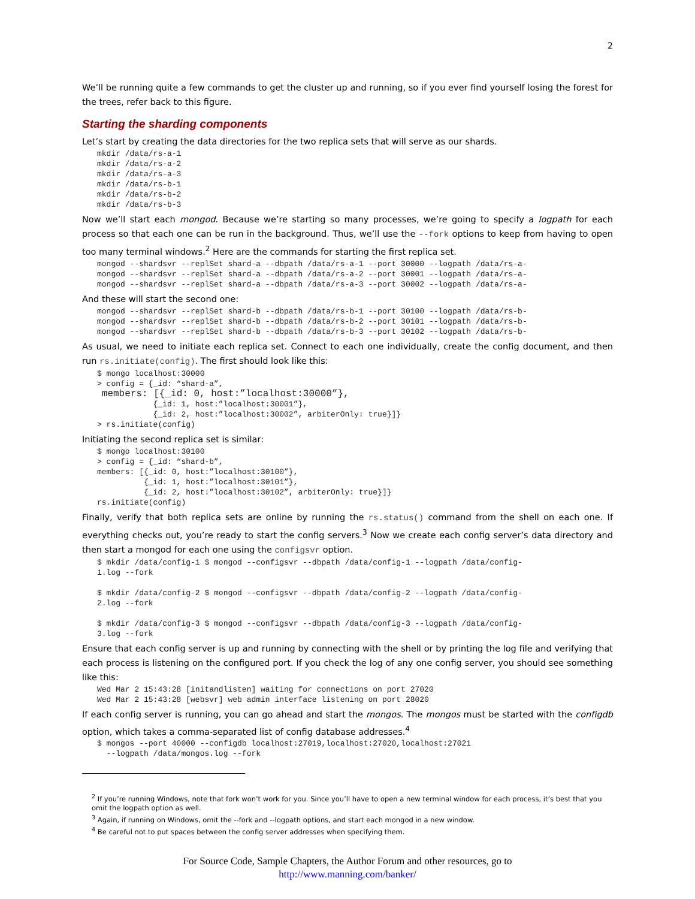2
We’ll be running quite a few commands to get the cluster up and running, so if you ever find yourself losing the forest for the trees, refer back to this figure.
Starting the sharding components
Let’s start by creating the data directories for the two replica sets that will serve as our shards.
mkdir /data/rs-a-1
mkdir /data/rs-a-2
mkdir /data/rs-a-3
mkdir /data/rs-b-1
mkdir /data/rs-b-2
mkdir /data/rs-b-3
Now we’ll start each mongod. Because we’re starting so many processes, we’re going to specify a logpath for each process so that each one can be run in the background. Thus, we’ll use the --fork options to keep from having to open too many terminal windows.<sup>2</sup> Here are the commands for starting the first replica set.
mongod --shardsvr --replSet shard-a --dbpath /data/rs-a-1 --port 30000 --logpath /data/rs-a-
mongod --shardsvr --replSet shard-a --dbpath /data/rs-a-2 --port 30001 --logpath /data/rs-a-
mongod --shardsvr --replSet shard-a --dbpath /data/rs-a-3 --port 30002 --logpath /data/rs-a-
And these will start the second one:
mongod --shardsvr --replSet shard-b --dbpath /data/rs-b-1 --port 30100 --logpath /data/rs-b-
mongod --shardsvr --replSet shard-b --dbpath /data/rs-b-2 --port 30101 --logpath /data/rs-b-
mongod --shardsvr --replSet shard-b --dbpath /data/rs-b-3 --port 30102 --logpath /data/rs-b-
As usual, we need to initiate each replica set. Connect to each one individually, create the config document, and then run rs.initiate(config). The first should look like this:
$ mongo localhost:30000
> config = {_id: “shard-a”,
 members: [{_id: 0, host:”localhost:30000”},
            {_id: 1, host:”localhost:30001”},
            {_id: 2, host:”localhost:30002”, arbiterOnly: true}]}
> rs.initiate(config)
Initiating the second replica set is similar:
$ mongo localhost:30100
> config = {_id: “shard-b”,
members: [{_id: 0, host:”localhost:30100”},
          {_id: 1, host:”localhost:30101”},
          {_id: 2, host:”localhost:30102”, arbiterOnly: true}]}
rs.initiate(config)
Finally, verify that both replica sets are online by running the rs.status() command from the shell on each one. If everything checks out, you’re ready to start the config servers.<sup>3</sup> Now we create each config server’s data directory and then start a mongod for each one using the configsvr option.
$ mkdir /data/config-1 $ mongod --configsvr --dbpath /data/config-1 --logpath /data/config-
1.log --fork

$ mkdir /data/config-2 $ mongod --configsvr --dbpath /data/config-2 --logpath /data/config-
2.log --fork

$ mkdir /data/config-3 $ mongod --configsvr --dbpath /data/config-3 --logpath /data/config-
3.log --fork
Ensure that each config server is up and running by connecting with the shell or by printing the log file and verifying that each process is listening on the configured port. If you check the log of any one config server, you should see something like this:
Wed Mar 2 15:43:28 [initandlisten] waiting for connections on port 27020
Wed Mar 2 15:43:28 [websvr] web admin interface listening on port 28020
If each config server is running, you can go ahead and start the mongos. The mongos must be started with the configdb option, which takes a comma-separated list of config database addresses.<sup>4</sup>
$ mongos --port 40000 --configdb localhost:27019,localhost:27020,localhost:27021
  --logpath /data/mongos.log --fork
<sup>2</sup> If you’re running Windows, note that fork won’t work for you. Since you’ll have to open a new terminal window for each process, it’s best that you omit the logpath option as well.
<sup>3</sup> Again, if running on Windows, omit the --fork and --logpath options, and start each mongod in a new window.
<sup>4</sup> Be careful not to put spaces between the config server addresses when specifying them.
For Source Code, Sample Chapters, the Author Forum and other resources, go to
http://www.manning.com/banker/